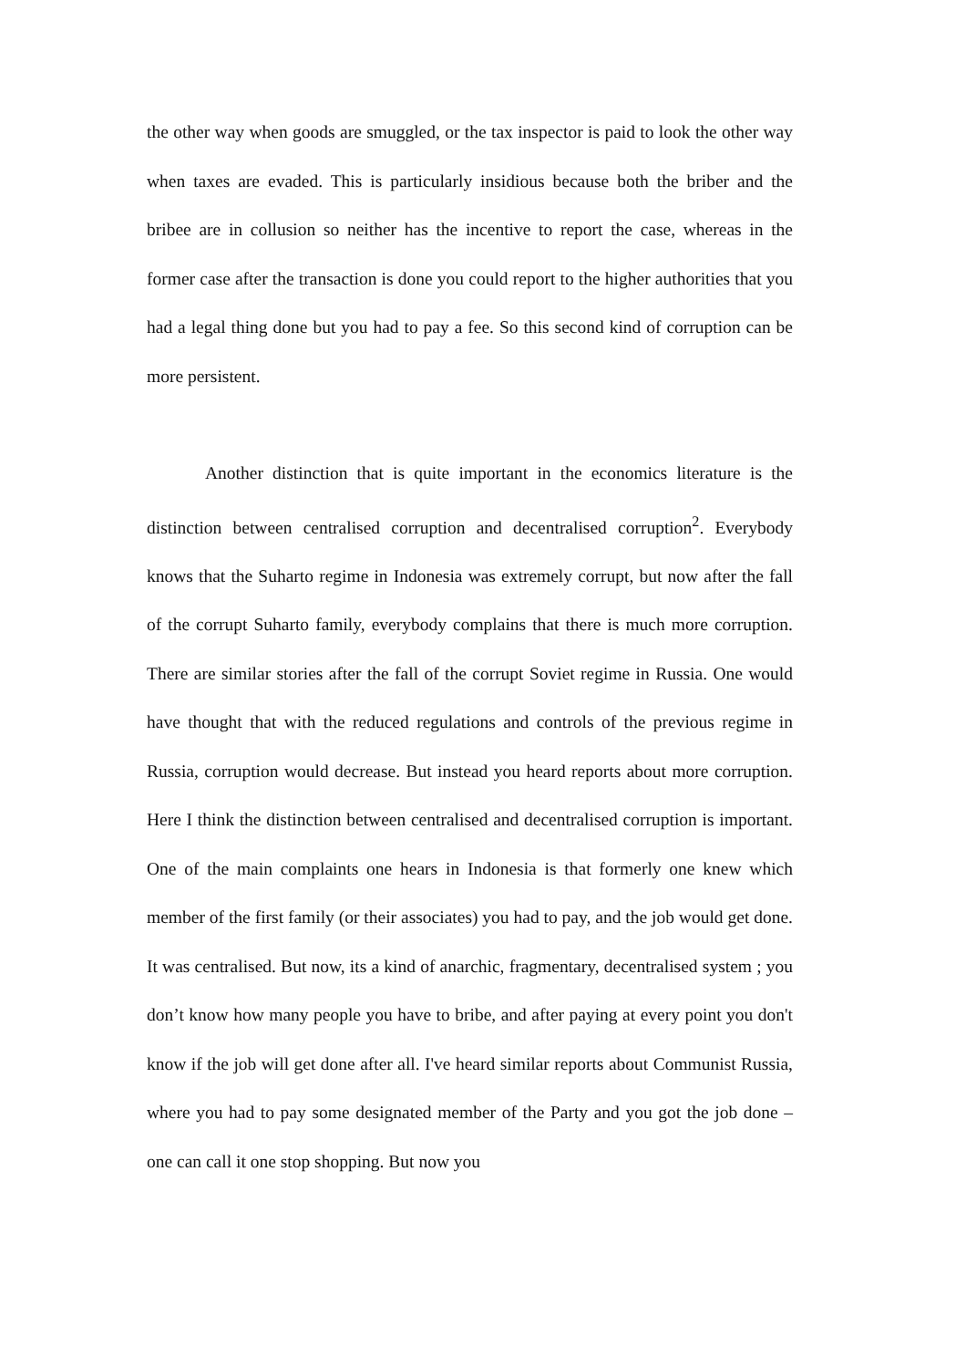the other way when goods are smuggled, or the tax inspector is paid to look the other way when taxes are evaded. This is particularly insidious because both the briber and the bribee are in collusion so neither has the incentive to report the case, whereas in the former case after the transaction is done you could report to the higher authorities that you had a legal thing done but you had to pay a fee. So this second kind of corruption can be more persistent.
Another distinction that is quite important in the economics literature is the distinction between centralised corruption and decentralised corruption<sup>2</sup>. Everybody knows that the Suharto regime in Indonesia was extremely corrupt, but now after the fall of the corrupt Suharto family, everybody complains that there is much more corruption. There are similar stories after the fall of the corrupt Soviet regime in Russia. One would have thought that with the reduced regulations and controls of the previous regime in Russia, corruption would decrease. But instead you heard reports about more corruption. Here I think the distinction between centralised and decentralised corruption is important. One of the main complaints one hears in Indonesia is that formerly one knew which member of the first family (or their associates) you had to pay, and the job would get done. It was centralised. But now, its a kind of anarchic, fragmentary, decentralised system ; you don’t know how many people you have to bribe, and after paying at every point you don't know if the job will get done after all. I've heard similar reports about Communist Russia, where you had to pay some designated member of the Party and you got the job done – one can call it one stop shopping. But now you